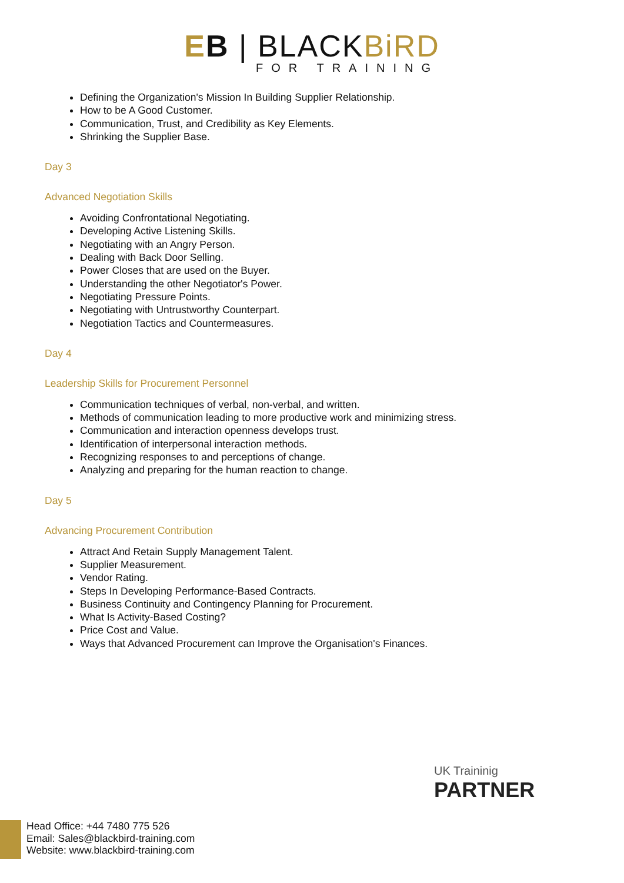EB | BLACKBiRD
FOR TRAINING
Defining the Organization's Mission In Building Supplier Relationship.
How to be A Good Customer.
Communication, Trust, and Credibility as Key Elements.
Shrinking the Supplier Base.
Day 3
Advanced Negotiation Skills
Avoiding Confrontational Negotiating.
Developing Active Listening Skills.
Negotiating with an Angry Person.
Dealing with Back Door Selling.
Power Closes that are used on the Buyer.
Understanding the other Negotiator's Power.
Negotiating Pressure Points.
Negotiating with Untrustworthy Counterpart.
Negotiation Tactics and Countermeasures.
Day 4
Leadership Skills for Procurement Personnel
Communication techniques of verbal, non-verbal, and written.
Methods of communication leading to more productive work and minimizing stress.
Communication and interaction openness develops trust.
Identification of interpersonal interaction methods.
Recognizing responses to and perceptions of change.
Analyzing and preparing for the human reaction to change.
Day 5
Advancing Procurement Contribution
Attract And Retain Supply Management Talent.
Supplier Measurement.
Vendor Rating.
Steps In Developing Performance-Based Contracts.
Business Continuity and Contingency Planning for Procurement.
What Is Activity-Based Costing?
Price Cost and Value.
Ways that Advanced Procurement can Improve the Organisation's Finances.
UK Traininig
PARTNER
Head Office: +44 7480 775 526
Email: Sales@blackbird-training.com
Website: www.blackbird-training.com